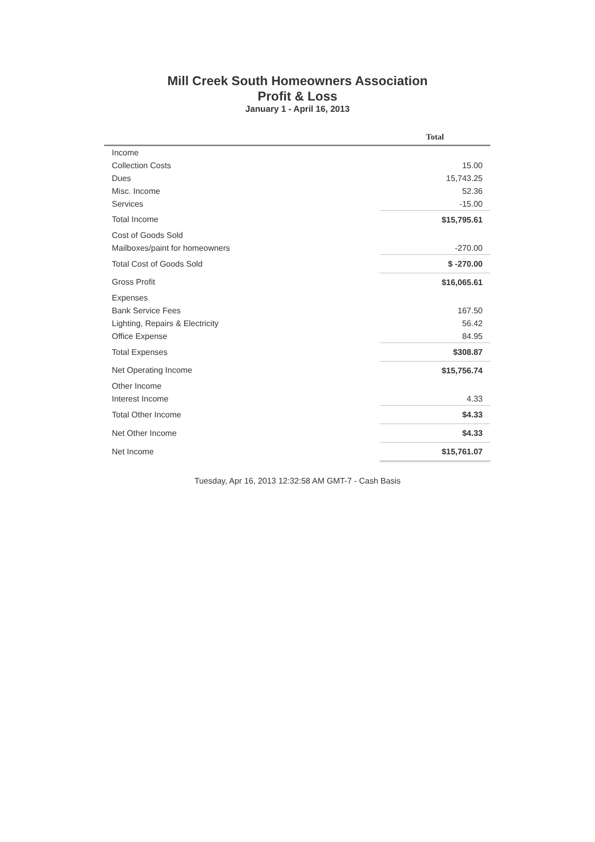Mill Creek South Homeowners Association
Profit & Loss
January 1 - April 16, 2013
| | Total |
| --- | --- |
| Income | |
| Collection Costs | 15.00 |
| Dues | 15,743.25 |
| Misc. Income | 52.36 |
| Services | -15.00 |
| Total Income | $15,795.61 |
| Cost of Goods Sold | |
| Mailboxes/paint for homeowners | -270.00 |
| Total Cost of Goods Sold | $ -270.00 |
| Gross Profit | $16,065.61 |
| Expenses | |
| Bank Service Fees | 167.50 |
| Lighting, Repairs & Electricity | 56.42 |
| Office Expense | 84.95 |
| Total Expenses | $308.87 |
| Net Operating Income | $15,756.74 |
| Other Income | |
| Interest Income | 4.33 |
| Total Other Income | $4.33 |
| Net Other Income | $4.33 |
| Net Income | $15,761.07 |
Tuesday, Apr 16, 2013 12:32:58 AM GMT-7 - Cash Basis